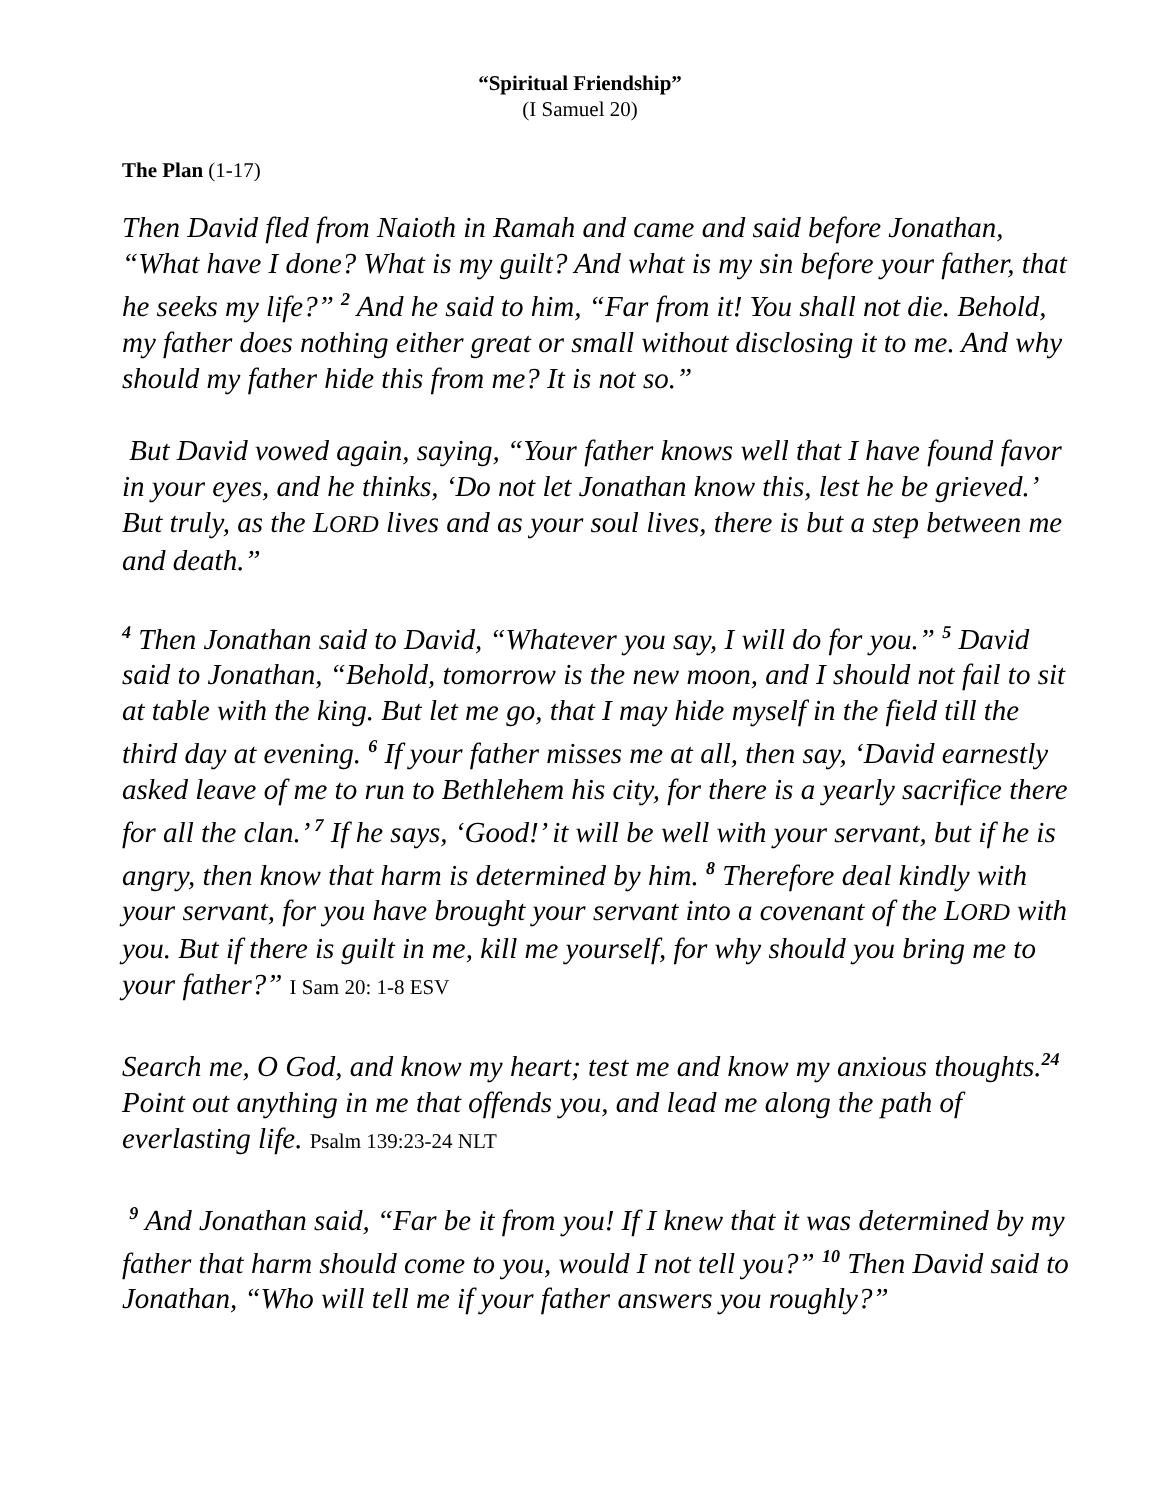“Spiritual Friendship”
(I Samuel 20)
The Plan (1-17)
Then David fled from Naioth in Ramah and came and said before Jonathan, “What have I done? What is my guilt? And what is my sin before your father, that he seeks my life?” <sup>2</sup> And he said to him, “Far from it! You shall not die. Behold, my father does nothing either great or small without disclosing it to me. And why should my father hide this from me? It is not so.”
But David vowed again, saying, “Your father knows well that I have found favor in your eyes, and he thinks, ‘Do not let Jonathan know this, lest he be grieved.’ But truly, as the LORD lives and as your soul lives, there is but a step between me and death.”
<sup>4</sup> Then Jonathan said to David, “Whatever you say, I will do for you.” <sup>5</sup> David said to Jonathan, “Behold, tomorrow is the new moon, and I should not fail to sit at table with the king. But let me go, that I may hide myself in the field till the third day at evening. <sup>6</sup> If your father misses me at all, then say, ‘David earnestly asked leave of me to run to Bethlehem his city, for there is a yearly sacrifice there for all the clan.’ <sup>7</sup> If he says, ‘Good!’ it will be well with your servant, but if he is angry, then know that harm is determined by him. <sup>8</sup> Therefore deal kindly with your servant, for you have brought your servant into a covenant of the LORD with you. But if there is guilt in me, kill me yourself, for why should you bring me to your father?” I Sam 20: 1-8 ESV
Search me, O God, and know my heart; test me and know my anxious thoughts.<sup>24</sup> Point out anything in me that offends you, and lead me along the path of everlasting life. Psalm 139:23-24 NLT
<sup>9</sup> And Jonathan said, “Far be it from you! If I knew that it was determined by my father that harm should come to you, would I not tell you?” <sup>10</sup> Then David said to Jonathan, “Who will tell me if your father answers you roughly?”